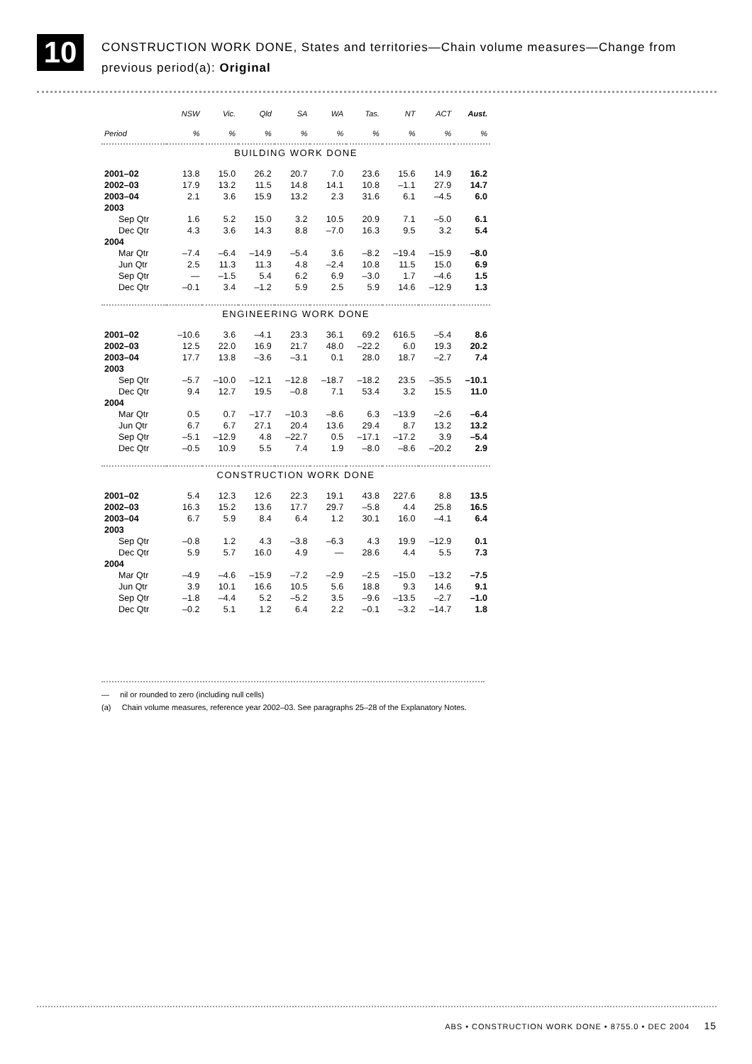10
CONSTRUCTION WORK DONE, States and territories—Chain volume measures—Change from previous period(a): Original
| | NSW | Vic. | Qld | SA | WA | Tas. | NT | ACT | Aust. |
| --- | --- | --- | --- | --- | --- | --- | --- | --- | --- |
| Period | % | % | % | % | % | % | % | % | % |
| BUILDING WORK DONE | | | | | | | | | |
| 2001–02 | 13.8 | 15.0 | 26.2 | 20.7 | 7.0 | 23.6 | 15.6 | 14.9 | 16.2 |
| 2002–03 | 17.9 | 13.2 | 11.5 | 14.8 | 14.1 | 10.8 | –1.1 | 27.9 | 14.7 |
| 2003–04 | 2.1 | 3.6 | 15.9 | 13.2 | 2.3 | 31.6 | 6.1 | –4.5 | 6.0 |
| 2003 | | | | | | | | | |
| Sep Qtr | 1.6 | 5.2 | 15.0 | 3.2 | 10.5 | 20.9 | 7.1 | –5.0 | 6.1 |
| Dec Qtr | 4.3 | 3.6 | 14.3 | 8.8 | –7.0 | 16.3 | 9.5 | 3.2 | 5.4 |
| 2004 | | | | | | | | | |
| Mar Qtr | –7.4 | –6.4 | –14.9 | –5.4 | 3.6 | –8.2 | –19.4 | –15.9 | –8.0 |
| Jun Qtr | 2.5 | 11.3 | 11.3 | 4.8 | –2.4 | 10.8 | 11.5 | 15.0 | 6.9 |
| Sep Qtr | — | –1.5 | 5.4 | 6.2 | 6.9 | –3.0 | 1.7 | –4.6 | 1.5 |
| Dec Qtr | –0.1 | 3.4 | –1.2 | 5.9 | 2.5 | 5.9 | 14.6 | –12.9 | 1.3 |
| ENGINEERING WORK DONE | | | | | | | | | |
| 2001–02 | –10.6 | 3.6 | –4.1 | 23.3 | 36.1 | 69.2 | 616.5 | –5.4 | 8.6 |
| 2002–03 | 12.5 | 22.0 | 16.9 | 21.7 | 48.0 | –22.2 | 6.0 | 19.3 | 20.2 |
| 2003–04 | 17.7 | 13.8 | –3.6 | –3.1 | 0.1 | 28.0 | 18.7 | –2.7 | 7.4 |
| 2003 | | | | | | | | | |
| Sep Qtr | –5.7 | –10.0 | –12.1 | –12.8 | –18.7 | –18.2 | 23.5 | –35.5 | –10.1 |
| Dec Qtr | 9.4 | 12.7 | 19.5 | –0.8 | 7.1 | 53.4 | 3.2 | 15.5 | 11.0 |
| 2004 | | | | | | | | | |
| Mar Qtr | 0.5 | 0.7 | –17.7 | –10.3 | –8.6 | 6.3 | –13.9 | –2.6 | –6.4 |
| Jun Qtr | 6.7 | 6.7 | 27.1 | 20.4 | 13.6 | 29.4 | 8.7 | 13.2 | 13.2 |
| Sep Qtr | –5.1 | –12.9 | 4.8 | –22.7 | 0.5 | –17.1 | –17.2 | 3.9 | –5.4 |
| Dec Qtr | –0.5 | 10.9 | 5.5 | 7.4 | 1.9 | –8.0 | –8.6 | –20.2 | 2.9 |
| CONSTRUCTION WORK DONE | | | | | | | | | |
| 2001–02 | 5.4 | 12.3 | 12.6 | 22.3 | 19.1 | 43.8 | 227.6 | 8.8 | 13.5 |
| 2002–03 | 16.3 | 15.2 | 13.6 | 17.7 | 29.7 | –5.8 | 4.4 | 25.8 | 16.5 |
| 2003–04 | 6.7 | 5.9 | 8.4 | 6.4 | 1.2 | 30.1 | 16.0 | –4.1 | 6.4 |
| 2003 | | | | | | | | | |
| Sep Qtr | –0.8 | 1.2 | 4.3 | –3.8 | –6.3 | 4.3 | 19.9 | –12.9 | 0.1 |
| Dec Qtr | 5.9 | 5.7 | 16.0 | 4.9 | — | 28.6 | 4.4 | 5.5 | 7.3 |
| 2004 | | | | | | | | | |
| Mar Qtr | –4.9 | –4.6 | –15.9 | –7.2 | –2.9 | –2.5 | –15.0 | –13.2 | –7.5 |
| Jun Qtr | 3.9 | 10.1 | 16.6 | 10.5 | 5.6 | 18.8 | 9.3 | 14.6 | 9.1 |
| Sep Qtr | –1.8 | –4.4 | 5.2 | –5.2 | 3.5 | –9.6 | –13.5 | –2.7 | –1.0 |
| Dec Qtr | –0.2 | 5.1 | 1.2 | 6.4 | 2.2 | –0.1 | –3.2 | –14.7 | 1.8 |
— nil or rounded to zero (including null cells)
(a) Chain volume measures, reference year 2002–03. See paragraphs 25–28 of the Explanatory Notes.
ABS • CONSTRUCTION WORK DONE • 8755.0 • DEC 2004 15